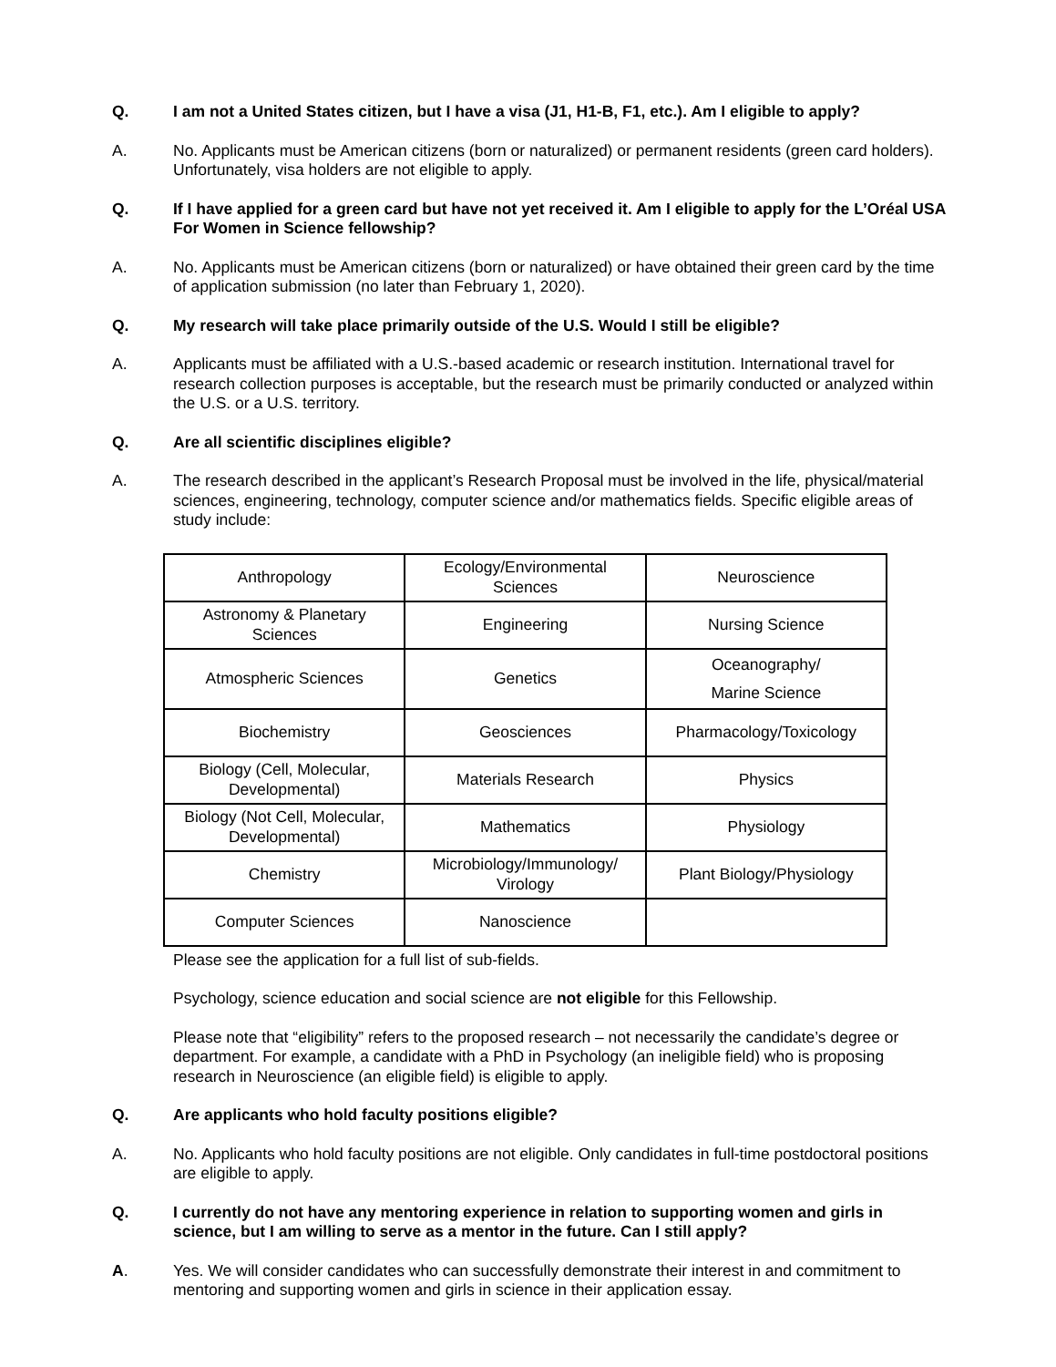Q. I am not a United States citizen, but I have a visa (J1, H1-B, F1, etc.). Am I eligible to apply?
A. No. Applicants must be American citizens (born or naturalized) or permanent residents (green card holders). Unfortunately, visa holders are not eligible to apply.
Q. If I have applied for a green card but have not yet received it. Am I eligible to apply for the L’Oréal USA For Women in Science fellowship?
A. No. Applicants must be American citizens (born or naturalized) or have obtained their green card by the time of application submission (no later than February 1, 2020).
Q. My research will take place primarily outside of the U.S. Would I still be eligible?
A. Applicants must be affiliated with a U.S.-based academic or research institution. International travel for research collection purposes is acceptable, but the research must be primarily conducted or analyzed within the U.S. or a U.S. territory.
Q. Are all scientific disciplines eligible?
A. The research described in the applicant’s Research Proposal must be involved in the life, physical/material sciences, engineering, technology, computer science and/or mathematics fields. Specific eligible areas of study include:
| Anthropology | Ecology/Environmental Sciences | Neuroscience |
| Astronomy & Planetary Sciences | Engineering | Nursing Science |
| Atmospheric Sciences | Genetics | Oceanography/ Marine Science |
| Biochemistry | Geosciences | Pharmacology/Toxicology |
| Biology (Cell, Molecular, Developmental) | Materials Research | Physics |
| Biology (Not Cell, Molecular, Developmental) | Mathematics | Physiology |
| Chemistry | Microbiology/Immunology/ Virology | Plant Biology/Physiology |
| Computer Sciences | Nanoscience | |
Please see the application for a full list of sub-fields.
Psychology, science education and social science are not eligible for this Fellowship.
Please note that “eligibility” refers to the proposed research – not necessarily the candidate’s degree or department. For example, a candidate with a PhD in Psychology (an ineligible field) who is proposing research in Neuroscience (an eligible field) is eligible to apply.
Q. Are applicants who hold faculty positions eligible?
A. No. Applicants who hold faculty positions are not eligible. Only candidates in full-time postdoctoral positions are eligible to apply.
Q. I currently do not have any mentoring experience in relation to supporting women and girls in science, but I am willing to serve as a mentor in the future. Can I still apply?
A. Yes. We will consider candidates who can successfully demonstrate their interest in and commitment to mentoring and supporting women and girls in science in their application essay.